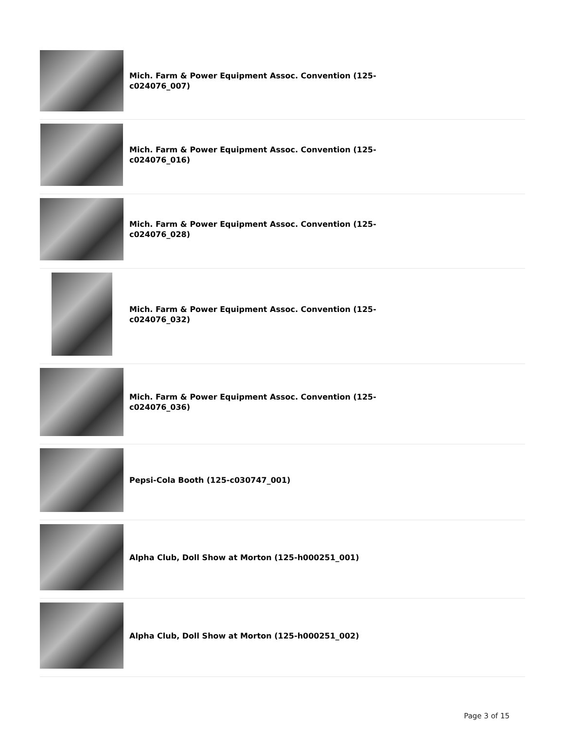Mich. Farm & Power Equipment Assoc. Convention (125-c024076_007)
Mich. Farm & Power Equipment Assoc. Convention (125-c024076_016)
Mich. Farm & Power Equipment Assoc. Convention (125-c024076_028)
Mich. Farm & Power Equipment Assoc. Convention (125-c024076_032)
Mich. Farm & Power Equipment Assoc. Convention (125-c024076_036)
Pepsi-Cola Booth (125-c030747_001)
Alpha Club, Doll Show at Morton (125-h000251_001)
Alpha Club, Doll Show at Morton (125-h000251_002)
Page 3 of 15